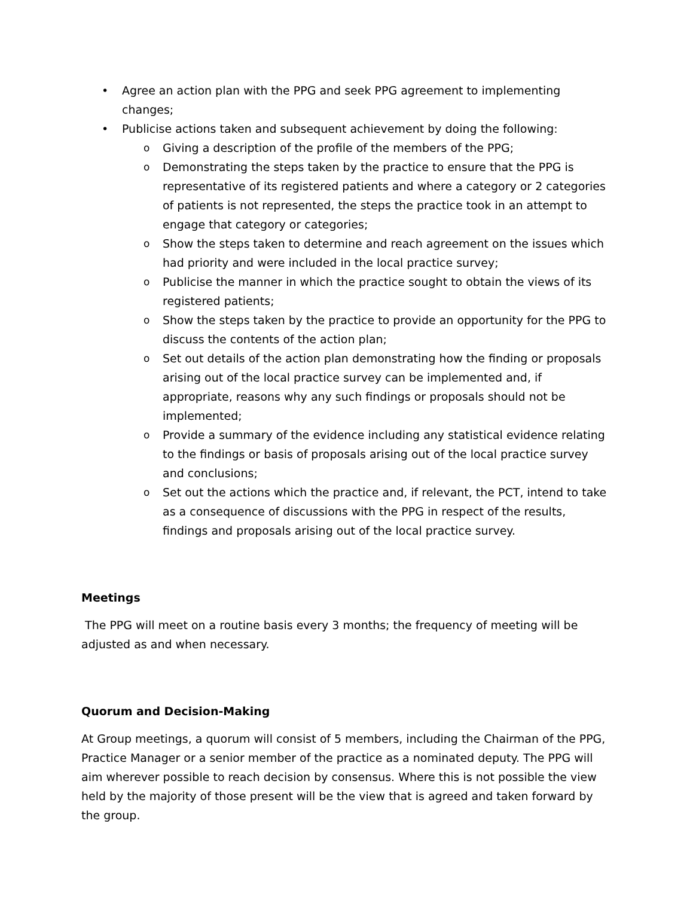• Agree an action plan with the PPG and seek PPG agreement to implementing changes;
• Publicise actions taken and subsequent achievement by doing the following:
o Giving a description of the profile of the members of the PPG;
o Demonstrating the steps taken by the practice to ensure that the PPG is representative of its registered patients and where a category or 2 categories of patients is not represented, the steps the practice took in an attempt to engage that category or categories;
o Show the steps taken to determine and reach agreement on the issues which had priority and were included in the local practice survey;
o Publicise the manner in which the practice sought to obtain the views of its registered patients;
o Show the steps taken by the practice to provide an opportunity for the PPG to discuss the contents of the action plan;
o Set out details of the action plan demonstrating how the finding or proposals arising out of the local practice survey can be implemented and, if appropriate, reasons why any such findings or proposals should not be implemented;
o Provide a summary of the evidence including any statistical evidence relating to the findings or basis of proposals arising out of the local practice survey and conclusions;
o Set out the actions which the practice and, if relevant, the PCT, intend to take as a consequence of discussions with the PPG in respect of the results, findings and proposals arising out of the local practice survey.
Meetings
The PPG will meet on a routine basis every 3 months; the frequency of meeting will be adjusted as and when necessary.
Quorum and Decision-Making
At Group meetings, a quorum will consist of 5 members, including the Chairman of the PPG, Practice Manager or a senior member of the practice as a nominated deputy. The PPG will aim wherever possible to reach decision by consensus. Where this is not possible the view held by the majority of those present will be the view that is agreed and taken forward by the group.